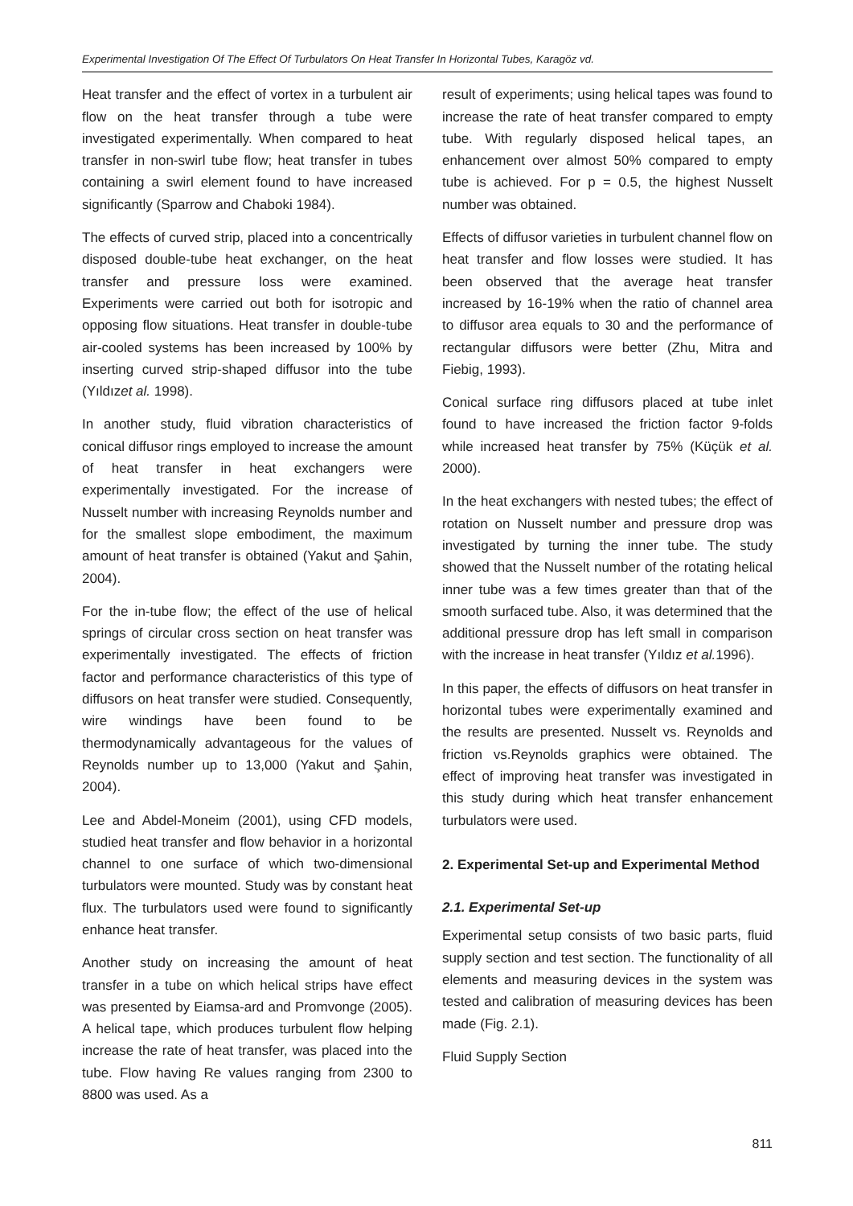Experimental Investigation Of The Effect Of Turbulators On Heat Transfer In Horizontal Tubes, Karagöz vd.
Heat transfer and the effect of vortex in a turbulent air flow on the heat transfer through a tube were investigated experimentally. When compared to heat transfer in non-swirl tube flow; heat transfer in tubes containing a swirl element found to have increased significantly (Sparrow and Chaboki 1984).
The effects of curved strip, placed into a concentrically disposed double-tube heat exchanger, on the heat transfer and pressure loss were examined. Experiments were carried out both for isotropic and opposing flow situations. Heat transfer in double-tube air-cooled systems has been increased by 100% by inserting curved strip-shaped diffusor into the tube (Yıldızet al. 1998).
In another study, fluid vibration characteristics of conical diffusor rings employed to increase the amount of heat transfer in heat exchangers were experimentally investigated. For the increase of Nusselt number with increasing Reynolds number and for the smallest slope embodiment, the maximum amount of heat transfer is obtained (Yakut and Şahin, 2004).
For the in-tube flow; the effect of the use of helical springs of circular cross section on heat transfer was experimentally investigated. The effects of friction factor and performance characteristics of this type of diffusors on heat transfer were studied. Consequently, wire windings have been found to be thermodynamically advantageous for the values of Reynolds number up to 13,000 (Yakut and Şahin, 2004).
Lee and Abdel-Moneim (2001), using CFD models, studied heat transfer and flow behavior in a horizontal channel to one surface of which two-dimensional turbulators were mounted. Study was by constant heat flux. The turbulators used were found to significantly enhance heat transfer.
Another study on increasing the amount of heat transfer in a tube on which helical strips have effect was presented by Eiamsa-ard and Promvonge (2005). A helical tape, which produces turbulent flow helping increase the rate of heat transfer, was placed into the tube. Flow having Re values ranging from 2300 to 8800 was used. As a
result of experiments; using helical tapes was found to increase the rate of heat transfer compared to empty tube. With regularly disposed helical tapes, an enhancement over almost 50% compared to empty tube is achieved. For p = 0.5, the highest Nusselt number was obtained.
Effects of diffusor varieties in turbulent channel flow on heat transfer and flow losses were studied. It has been observed that the average heat transfer increased by 16-19% when the ratio of channel area to diffusor area equals to 30 and the performance of rectangular diffusors were better (Zhu, Mitra and Fiebig, 1993).
Conical surface ring diffusors placed at tube inlet found to have increased the friction factor 9-folds while increased heat transfer by 75% (Küçük et al. 2000).
In the heat exchangers with nested tubes; the effect of rotation on Nusselt number and pressure drop was investigated by turning the inner tube. The study showed that the Nusselt number of the rotating helical inner tube was a few times greater than that of the smooth surfaced tube. Also, it was determined that the additional pressure drop has left small in comparison with the increase in heat transfer (Yıldız et al. 1996).
In this paper, the effects of diffusors on heat transfer in horizontal tubes were experimentally examined and the results are presented. Nusselt vs. Reynolds and friction vs.Reynolds graphics were obtained. The effect of improving heat transfer was investigated in this study during which heat transfer enhancement turbulators were used.
2. Experimental Set-up and Experimental Method
2.1. Experimental Set-up
Experimental setup consists of two basic parts, fluid supply section and test section. The functionality of all elements and measuring devices in the system was tested and calibration of measuring devices has been made (Fig. 2.1).
Fluid Supply Section
811